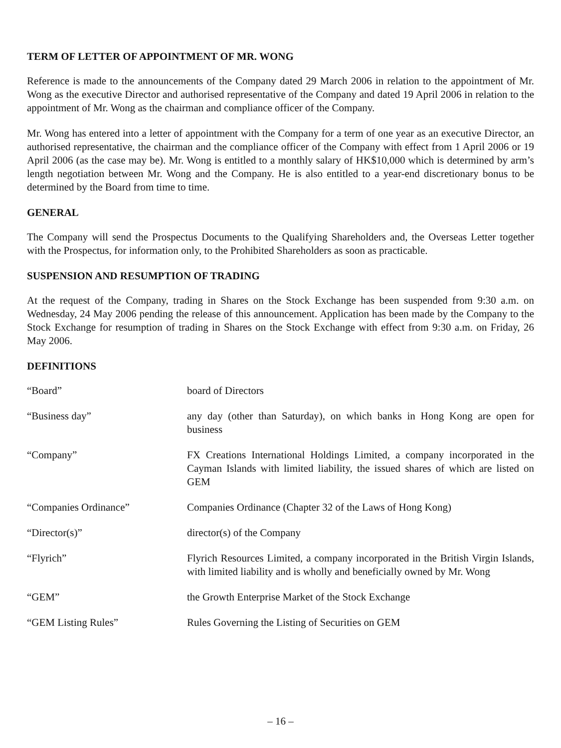TERM OF LETTER OF APPOINTMENT OF MR. WONG
Reference is made to the announcements of the Company dated 29 March 2006 in relation to the appointment of Mr. Wong as the executive Director and authorised representative of the Company and dated 19 April 2006 in relation to the appointment of Mr. Wong as the chairman and compliance officer of the Company.
Mr. Wong has entered into a letter of appointment with the Company for a term of one year as an executive Director, an authorised representative, the chairman and the compliance officer of the Company with effect from 1 April 2006 or 19 April 2006 (as the case may be). Mr. Wong is entitled to a monthly salary of HK$10,000 which is determined by arm’s length negotiation between Mr. Wong and the Company. He is also entitled to a year-end discretionary bonus to be determined by the Board from time to time.
GENERAL
The Company will send the Prospectus Documents to the Qualifying Shareholders and, the Overseas Letter together with the Prospectus, for information only, to the Prohibited Shareholders as soon as practicable.
SUSPENSION AND RESUMPTION OF TRADING
At the request of the Company, trading in Shares on the Stock Exchange has been suspended from 9:30 a.m. on Wednesday, 24 May 2006 pending the release of this announcement. Application has been made by the Company to the Stock Exchange for resumption of trading in Shares on the Stock Exchange with effect from 9:30 a.m. on Friday, 26 May 2006.
DEFINITIONS
“Board” board of Directors
“Business day” any day (other than Saturday), on which banks in Hong Kong are open for business
“Company” FX Creations International Holdings Limited, a company incorporated in the Cayman Islands with limited liability, the issued shares of which are listed on GEM
“Companies Ordinance” Companies Ordinance (Chapter 32 of the Laws of Hong Kong)
“Director(s)” director(s) of the Company
“Flyrich” Flyrich Resources Limited, a company incorporated in the British Virgin Islands, with limited liability and is wholly and beneficially owned by Mr. Wong
“GEM” the Growth Enterprise Market of the Stock Exchange
“GEM Listing Rules” Rules Governing the Listing of Securities on GEM
– 16 –